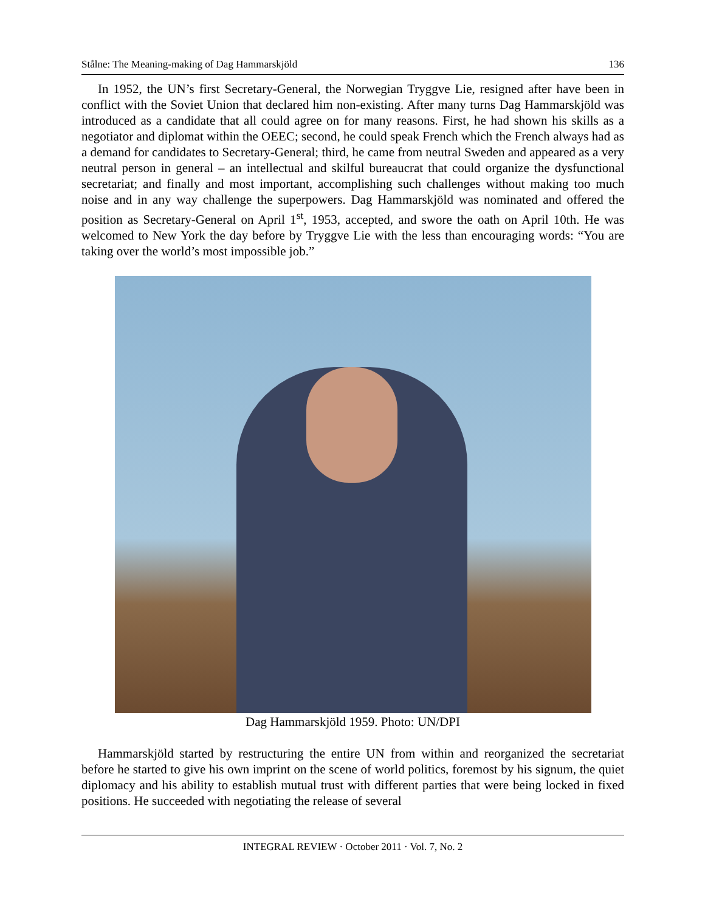Stålne: The Meaning-making of Dag Hammarskjöld 136
In 1952, the UN’s first Secretary-General, the Norwegian Tryggve Lie, resigned after have been in conflict with the Soviet Union that declared him non-existing. After many turns Dag Hammarskjöld was introduced as a candidate that all could agree on for many reasons. First, he had shown his skills as a negotiator and diplomat within the OEEC; second, he could speak French which the French always had as a demand for candidates to Secretary-General; third, he came from neutral Sweden and appeared as a very neutral person in general – an intellectual and skilful bureaucrat that could organize the dysfunctional secretariat; and finally and most important, accomplishing such challenges without making too much noise and in any way challenge the superpowers. Dag Hammarskjöld was nominated and offered the position as Secretary-General on April 1<sup>st</sup>, 1953, accepted, and swore the oath on April 10th. He was welcomed to New York the day before by Tryggve Lie with the less than encouraging words: “You are taking over the world’s most impossible job.”
Dag Hammarskjöld 1959. Photo: UN/DPI
Hammarskjöld started by restructuring the entire UN from within and reorganized the secretariat before he started to give his own imprint on the scene of world politics, foremost by his signum, the quiet diplomacy and his ability to establish mutual trust with different parties that were being locked in fixed positions. He succeeded with negotiating the release of several
INTEGRAL REVIEW · October 2011 · Vol. 7, No. 2